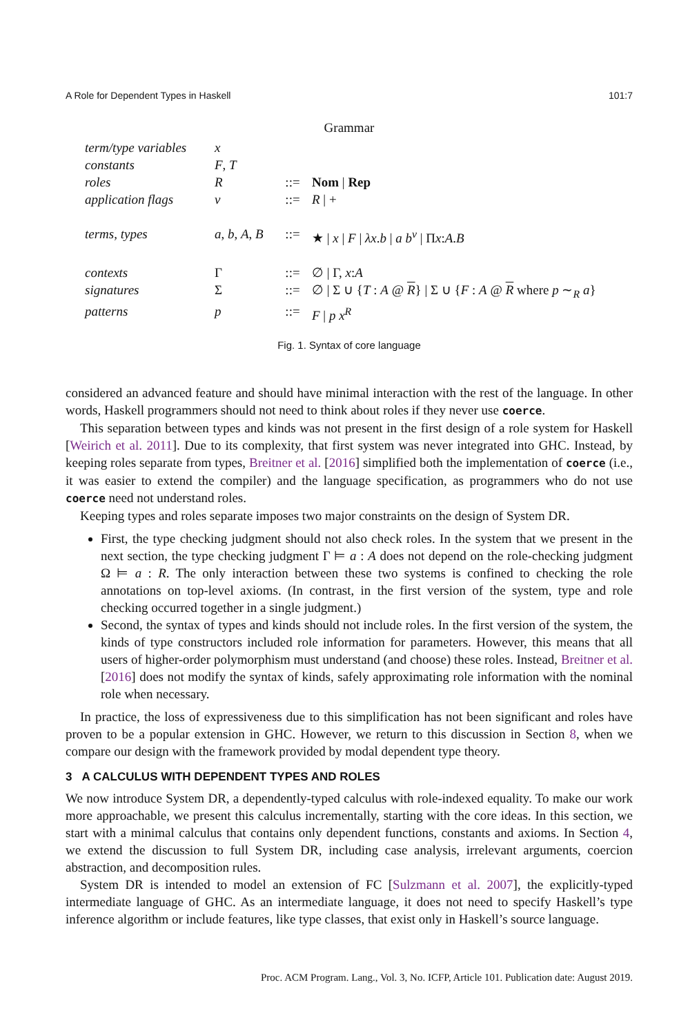A Role for Dependent Types in Haskell 101:7
Grammar
| term/type variables | x | | |
| constants | F , T | | |
| roles | R | ::= | Nom / Rep |
| application flags | ν | ::= | R / + |
| terms, types | a , b , A , B | ::= | ★ / x / F / λx . b / a b<sup>ν</sup> / Π x : A . B |
| contexts | Γ | ::= | ∅ / Γ, x : A |
| signatures | Σ | ::= | ∅ / Σ ∪ { T : A @ R } / Σ ∪ { F : A @ R where p ∼<sub>R</sub> a } |
| patterns | p | ::= | F / p x<sup>R</sup> |
Fig. 1. Syntax of core language
considered an advanced feature and should have minimal interaction with the rest of the language. In other words, Haskell programmers should not need to think about roles if they never use coerce.
This separation between types and kinds was not present in the first design of a role system for Haskell [Weirich et al. 2011]. Due to its complexity, that first system was never integrated into GHC. Instead, by keeping roles separate from types, Breitner et al. [2016] simplified both the implementation of coerce (i.e., it was easier to extend the compiler) and the language specification, as programmers who do not use coerce need not understand roles.
Keeping types and roles separate imposes two major constraints on the design of System DR.
First, the type checking judgment should not also check roles. In the system that we present in the next section, the type checking judgment Γ ⊨ a : A does not depend on the role-checking judgment Ω ⊨ a : R. The only interaction between these two systems is confined to checking the role annotations on top-level axioms. (In contrast, in the first version of the system, type and role checking occurred together in a single judgment.)
Second, the syntax of types and kinds should not include roles. In the first version of the system, the kinds of type constructors included role information for parameters. However, this means that all users of higher-order polymorphism must understand (and choose) these roles. Instead, Breitner et al. [2016] does not modify the syntax of kinds, safely approximating role information with the nominal role when necessary.
In practice, the loss of expressiveness due to this simplification has not been significant and roles have proven to be a popular extension in GHC. However, we return to this discussion in Section 8, when we compare our design with the framework provided by modal dependent type theory.
3 A CALCULUS WITH DEPENDENT TYPES AND ROLES
We now introduce System DR, a dependently-typed calculus with role-indexed equality. To make our work more approachable, we present this calculus incrementally, starting with the core ideas. In this section, we start with a minimal calculus that contains only dependent functions, constants and axioms. In Section 4, we extend the discussion to full System DR, including case analysis, irrelevant arguments, coercion abstraction, and decomposition rules.
System DR is intended to model an extension of FC [Sulzmann et al. 2007], the explicitly-typed intermediate language of GHC. As an intermediate language, it does not need to specify Haskell’s type inference algorithm or include features, like type classes, that exist only in Haskell’s source language.
Proc. ACM Program. Lang., Vol. 3, No. ICFP, Article 101. Publication date: August 2019.